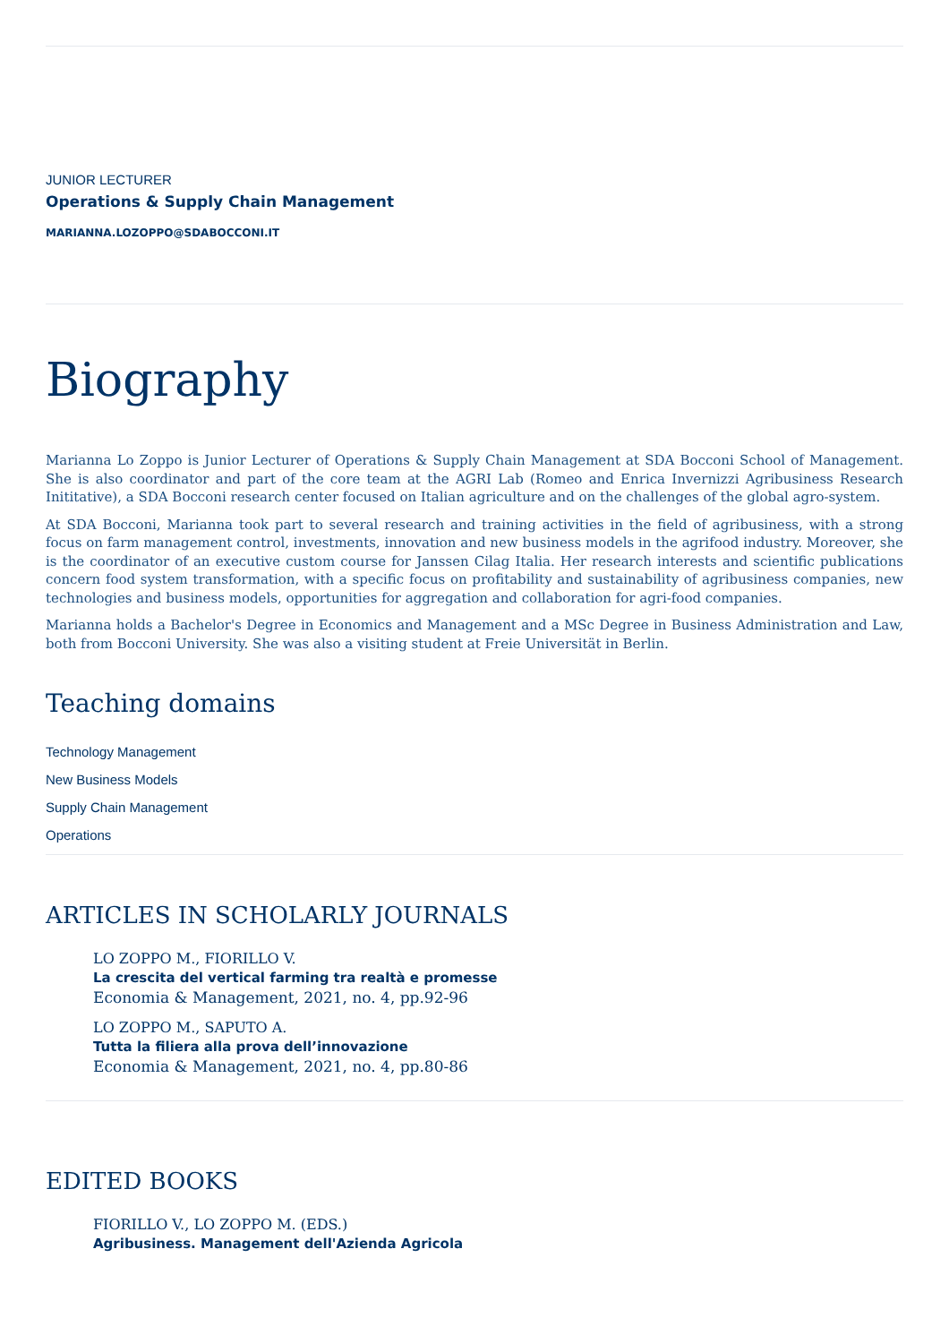JUNIOR LECTURER
Operations & Supply Chain Management
MARIANNA.LOZOPPO@SDABOCCONI.IT
Biography
Marianna Lo Zoppo is Junior Lecturer of Operations & Supply Chain Management at SDA Bocconi School of Management. She is also coordinator and part of the core team at the AGRI Lab (Romeo and Enrica Invernizzi Agribusiness Research Inititative), a SDA Bocconi research center focused on Italian agriculture and on the challenges of the global agro-system.
At SDA Bocconi, Marianna took part to several research and training activities in the field of agribusiness, with a strong focus on farm management control, investments, innovation and new business models in the agrifood industry. Moreover, she is the coordinator of an executive custom course for Janssen Cilag Italia. Her research interests and scientific publications concern food system transformation, with a specific focus on profitability and sustainability of agribusiness companies, new technologies and business models, opportunities for aggregation and collaboration for agri-food companies.
Marianna holds a Bachelor's Degree in Economics and Management and a MSc Degree in Business Administration and Law, both from Bocconi University. She was also a visiting student at Freie Universität in Berlin.
Teaching domains
Technology Management
New Business Models
Supply Chain Management
Operations
ARTICLES IN SCHOLARLY JOURNALS
LO ZOPPO M., FIORILLO V.
La crescita del vertical farming tra realtà e promesse
Economia & Management, 2021, no. 4, pp.92-96
LO ZOPPO M., SAPUTO A.
Tutta la filiera alla prova dell’innovazione
Economia & Management, 2021, no. 4, pp.80-86
EDITED BOOKS
FIORILLO V., LO ZOPPO M. (EDS.)
Agribusiness. Management dell'Azienda Agricola